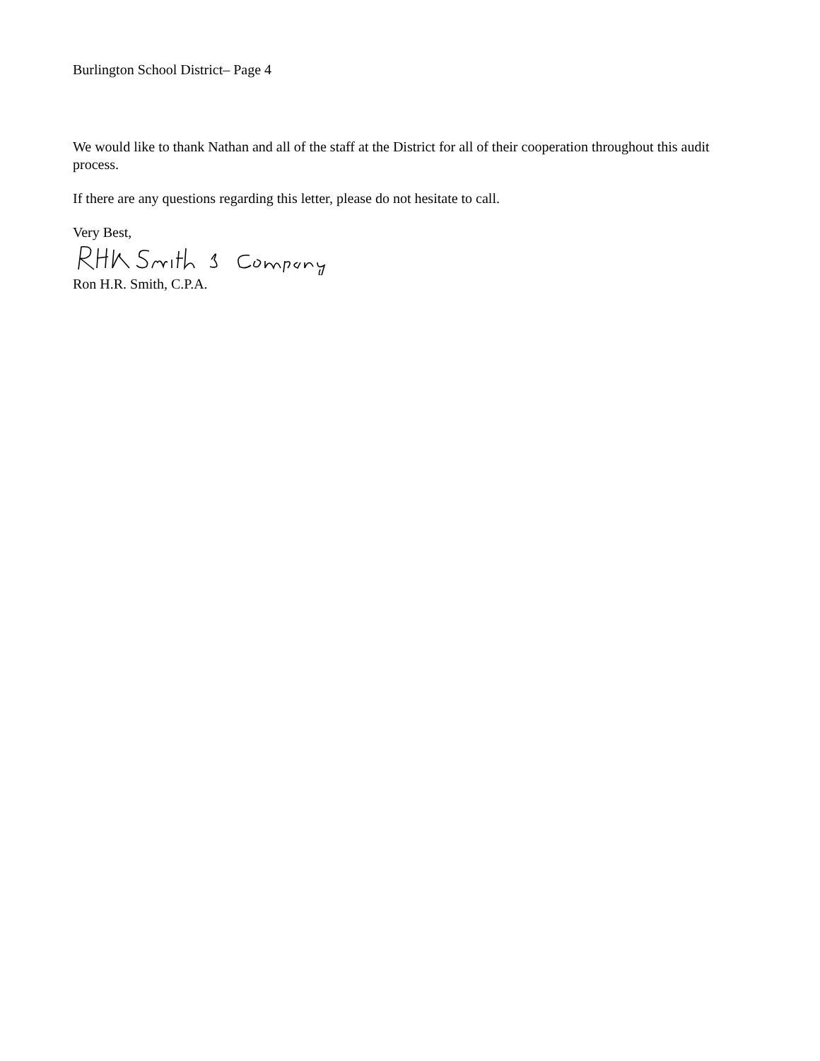Burlington School District– Page 4
We would like to thank Nathan and all of the staff at the District for all of their cooperation throughout this audit process.
If there are any questions regarding this letter, please do not hesitate to call.
Very Best,
Ron H.R. Smith, C.P.A.